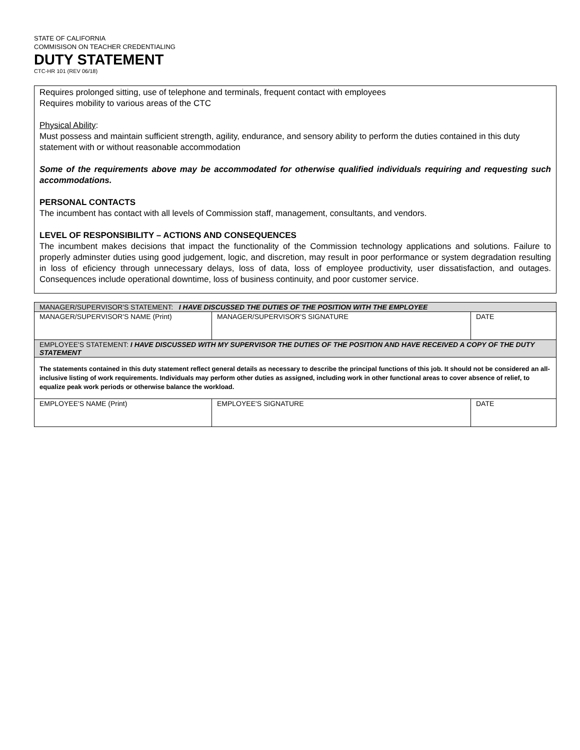STATE OF CALIFORNIA
COMMISISON ON TEACHER CREDENTIALING
DUTY STATEMENT
CTC-HR 101 (REV 06/18)
Requires prolonged sitting, use of telephone and terminals, frequent contact with employees
Requires mobility to various areas of the CTC
Physical Ability:
Must possess and maintain sufficient strength, agility, endurance, and sensory ability to perform the duties contained in this duty statement with or without reasonable accommodation
Some of the requirements above may be accommodated for otherwise qualified individuals requiring and requesting such accommodations.
PERSONAL CONTACTS
The incumbent has contact with all levels of Commission staff, management, consultants, and vendors.
LEVEL OF RESPONSIBILITY – ACTIONS AND CONSEQUENCES
The incumbent makes decisions that impact the functionality of the Commission technology applications and solutions. Failure to properly adminster duties using good judgement, logic, and discretion, may result in poor performance or system degradation resulting in loss of eficiency through unnecessary delays, loss of data, loss of employee productivity, user dissatisfaction, and outages. Consequences include operational downtime, loss of business continuity, and poor customer service.
| MANAGER/SUPERVISOR'S STATEMENT: I HAVE DISCUSSED THE DUTIES OF THE POSITION WITH THE EMPLOYEE | | |
| MANAGER/SUPERVISOR'S NAME (Print) | MANAGER/SUPERVISOR'S SIGNATURE | DATE |
| EMPLOYEE'S STATEMENT: I HAVE DISCUSSED WITH MY SUPERVISOR THE DUTIES OF THE POSITION AND HAVE RECEIVED A COPY OF THE DUTY STATEMENT | | |
| The statements contained in this duty statement reflect general details as necessary to describe the principal functions of this job. It should not be considered an all-inclusive listing of work requirements. Individuals may perform other duties as assigned, including work in other functional areas to cover absence of relief, to equalize peak work periods or otherwise balance the workload. | | |
| EMPLOYEE'S NAME (Print) | EMPLOYEE'S SIGNATURE | DATE |